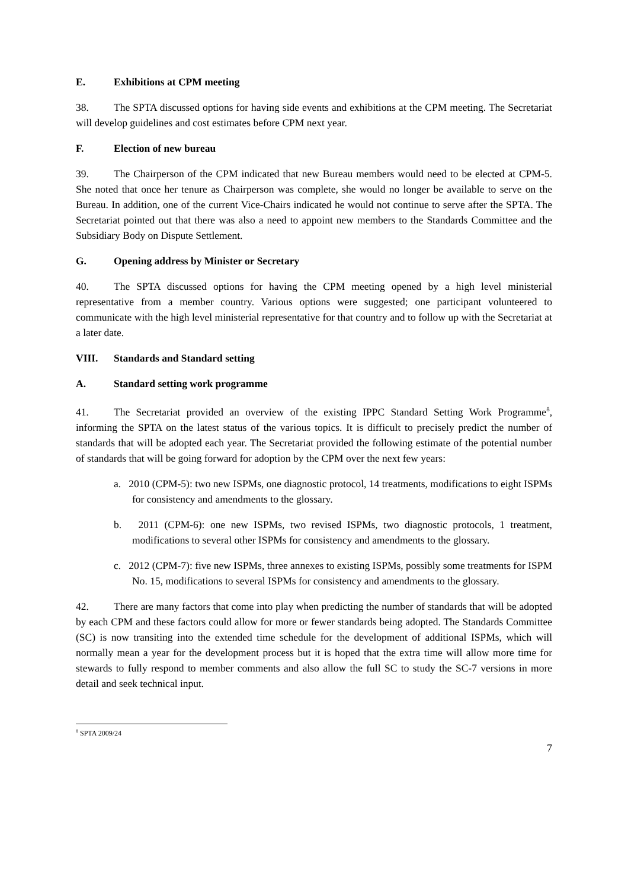E. Exhibitions at CPM meeting
38. The SPTA discussed options for having side events and exhibitions at the CPM meeting. The Secretariat will develop guidelines and cost estimates before CPM next year.
F. Election of new bureau
39. The Chairperson of the CPM indicated that new Bureau members would need to be elected at CPM-5. She noted that once her tenure as Chairperson was complete, she would no longer be available to serve on the Bureau. In addition, one of the current Vice-Chairs indicated he would not continue to serve after the SPTA. The Secretariat pointed out that there was also a need to appoint new members to the Standards Committee and the Subsidiary Body on Dispute Settlement.
G. Opening address by Minister or Secretary
40. The SPTA discussed options for having the CPM meeting opened by a high level ministerial representative from a member country. Various options were suggested; one participant volunteered to communicate with the high level ministerial representative for that country and to follow up with the Secretariat at a later date.
VIII. Standards and Standard setting
A. Standard setting work programme
41. The Secretariat provided an overview of the existing IPPC Standard Setting Work Programme<sup>8</sup>, informing the SPTA on the latest status of the various topics. It is difficult to precisely predict the number of standards that will be adopted each year. The Secretariat provided the following estimate of the potential number of standards that will be going forward for adoption by the CPM over the next few years:
a. 2010 (CPM-5): two new ISPMs, one diagnostic protocol, 14 treatments, modifications to eight ISPMs for consistency and amendments to the glossary.
b. 2011 (CPM-6): one new ISPMs, two revised ISPMs, two diagnostic protocols, 1 treatment, modifications to several other ISPMs for consistency and amendments to the glossary.
c. 2012 (CPM-7): five new ISPMs, three annexes to existing ISPMs, possibly some treatments for ISPM No. 15, modifications to several ISPMs for consistency and amendments to the glossary.
42. There are many factors that come into play when predicting the number of standards that will be adopted by each CPM and these factors could allow for more or fewer standards being adopted. The Standards Committee (SC) is now transiting into the extended time schedule for the development of additional ISPMs, which will normally mean a year for the development process but it is hoped that the extra time will allow more time for stewards to fully respond to member comments and also allow the full SC to study the SC-7 versions in more detail and seek technical input.
<sup>8</sup> SPTA 2009/24
7